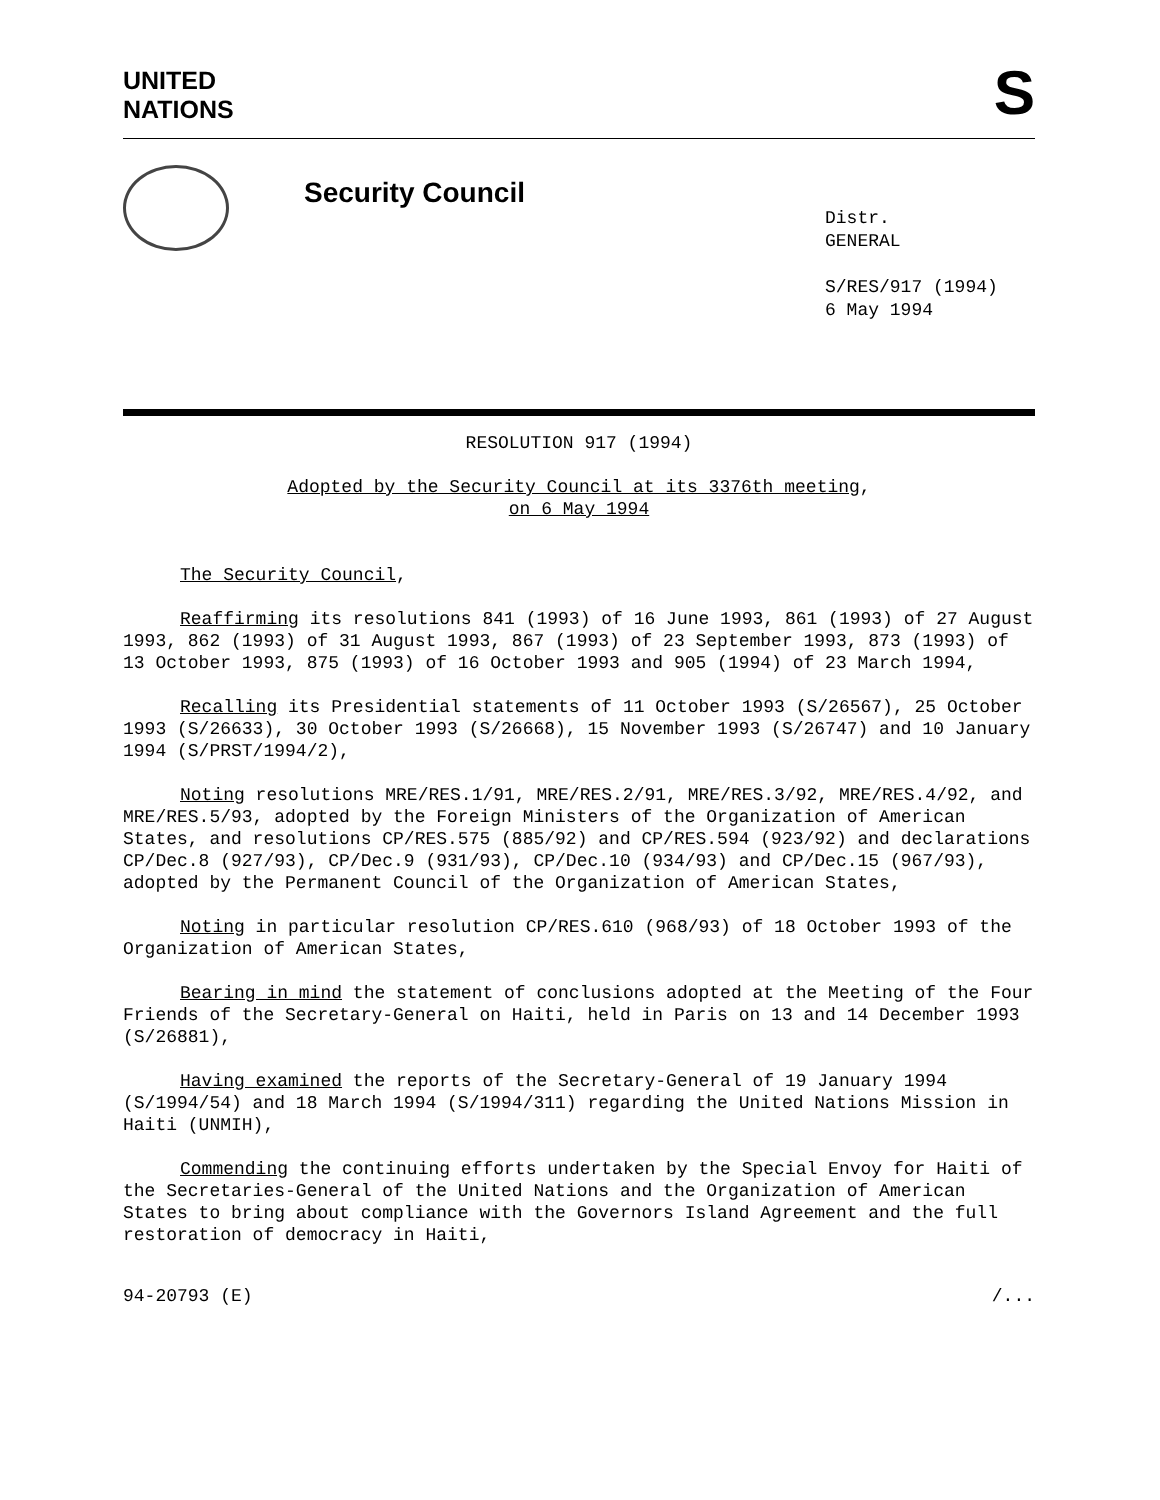UNITED
NATIONS
S
Security Council
Distr.
GENERAL
S/RES/917 (1994)
6 May 1994
RESOLUTION 917 (1994)
Adopted by the Security Council at its 3376th meeting,
on 6 May 1994
The Security Council,
Reaffirming its resolutions 841 (1993) of 16 June 1993, 861 (1993) of 27 August 1993, 862 (1993) of 31 August 1993, 867 (1993) of 23 September 1993, 873 (1993) of 13 October 1993, 875 (1993) of 16 October 1993 and 905 (1994) of 23 March 1994,
Recalling its Presidential statements of 11 October 1993 (S/26567), 25 October 1993 (S/26633), 30 October 1993 (S/26668), 15 November 1993 (S/26747) and 10 January 1994 (S/PRST/1994/2),
Noting resolutions MRE/RES.1/91, MRE/RES.2/91, MRE/RES.3/92, MRE/RES.4/92, and MRE/RES.5/93, adopted by the Foreign Ministers of the Organization of American States, and resolutions CP/RES.575 (885/92) and CP/RES.594 (923/92) and declarations CP/Dec.8 (927/93), CP/Dec.9 (931/93), CP/Dec.10 (934/93) and CP/Dec.15 (967/93), adopted by the Permanent Council of the Organization of American States,
Noting in particular resolution CP/RES.610 (968/93) of 18 October 1993 of the Organization of American States,
Bearing in mind the statement of conclusions adopted at the Meeting of the Four Friends of the Secretary-General on Haiti, held in Paris on 13 and 14 December 1993 (S/26881),
Having examined the reports of the Secretary-General of 19 January 1994 (S/1994/54) and 18 March 1994 (S/1994/311) regarding the United Nations Mission in Haiti (UNMIH),
Commending the continuing efforts undertaken by the Special Envoy for Haiti of the Secretaries-General of the United Nations and the Organization of American States to bring about compliance with the Governors Island Agreement and the full restoration of democracy in Haiti,
94-20793 (E) /...